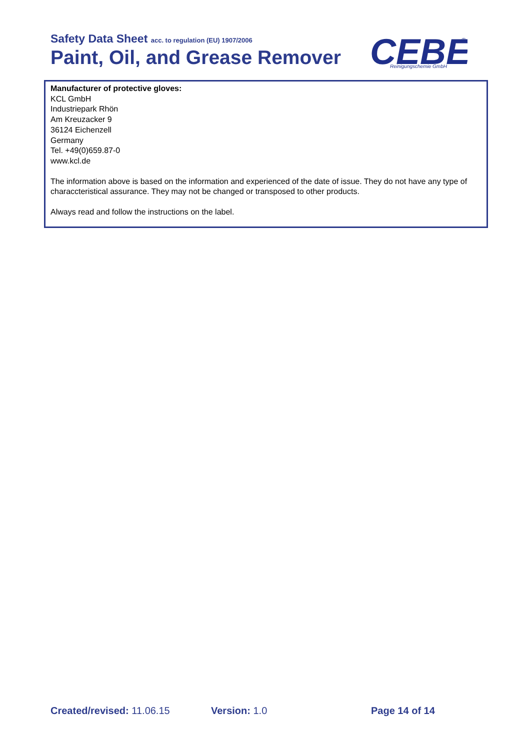Safety Data Sheet acc. to regulation (EU) 1907/2006
Paint, Oil, and Grease Remover
CEBE
®
Reinigungschemie GmbH
Manufacturer of protective gloves:
KCL GmbH
Industriepark Rhön
Am Kreuzacker 9
36124 Eichenzell
Germany
Tel. +49(0)659.87-0
www.kcl.de
The information above is based on the information and experienced of the date of issue. They do not have any type of characcteristical assurance. They may not be changed or transposed to other products.
Always read and follow the instructions on the label.
Created/revised: 11.06.15 Version: 1.0 Page 14 of 14